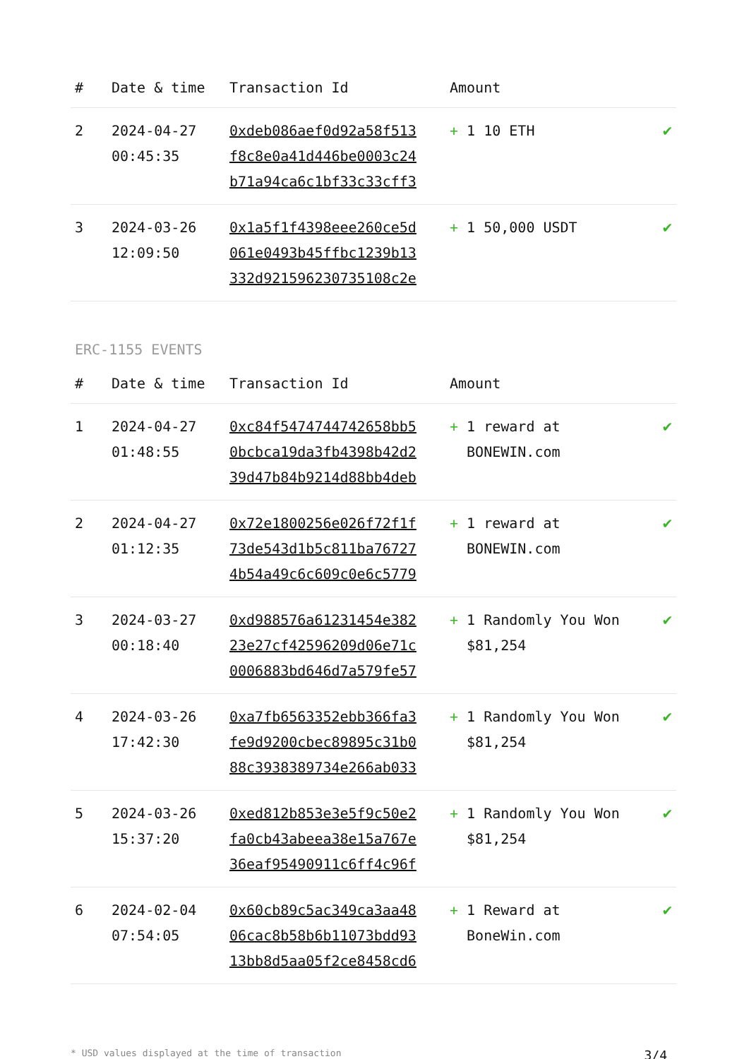| # | Date & time | Transaction Id | Amount | |
| --- | --- | --- | --- | --- |
| 2 | 2024-04-27 00:45:35 | 0xdeb086aef0d92a58f513 f8c8e0a41d446be0003c24 b71a94ca6c1bf33c33cff3 | + 1 10 ETH | ✔ |
| 3 | 2024-03-26 12:09:50 | 0x1a5f1f4398eee260ce5d 061e0493b45ffbc1239b13 332d921596230735108c2e | + 1 50,000 USDT | ✔ |
ERC-1155 EVENTS
| # | Date & time | Transaction Id | Amount | |
| --- | --- | --- | --- | --- |
| 1 | 2024-04-27 01:48:55 | 0xc84f5474744742658bb5 0bcbca19da3fb4398b42d2 39d47b84b9214d88bb4deb | + 1 reward at BONEWIN.com | ✔ |
| 2 | 2024-04-27 01:12:35 | 0x72e1800256e026f72f1f 73de543d1b5c811ba76727 4b54a49c6c609c0e6c5779 | + 1 reward at BONEWIN.com | ✔ |
| 3 | 2024-03-27 00:18:40 | 0xd988576a61231454e382 23e27cf42596209d06e71c 0006883bd646d7a579fe57 | + 1 Randomly You Won $81,254 | ✔ |
| 4 | 2024-03-26 17:42:30 | 0xa7fb6563352ebb366fa3 fe9d9200cbec89895c31b0 88c3938389734e266ab033 | + 1 Randomly You Won $81,254 | ✔ |
| 5 | 2024-03-26 15:37:20 | 0xed812b853e3e5f9c50e2 fa0cb43abeea38e15a767e 36eaf95490911c6ff4c96f | + 1 Randomly You Won $81,254 | ✔ |
| 6 | 2024-02-04 07:54:05 | 0x60cb89c5ac349ca3aa48 06cac8b58b6b11073bdd93 13bb8d5aa05f2ce8458cd6 | + 1 Reward at BoneWin.com | ✔ |
* USD values displayed at the time of transaction 3/4